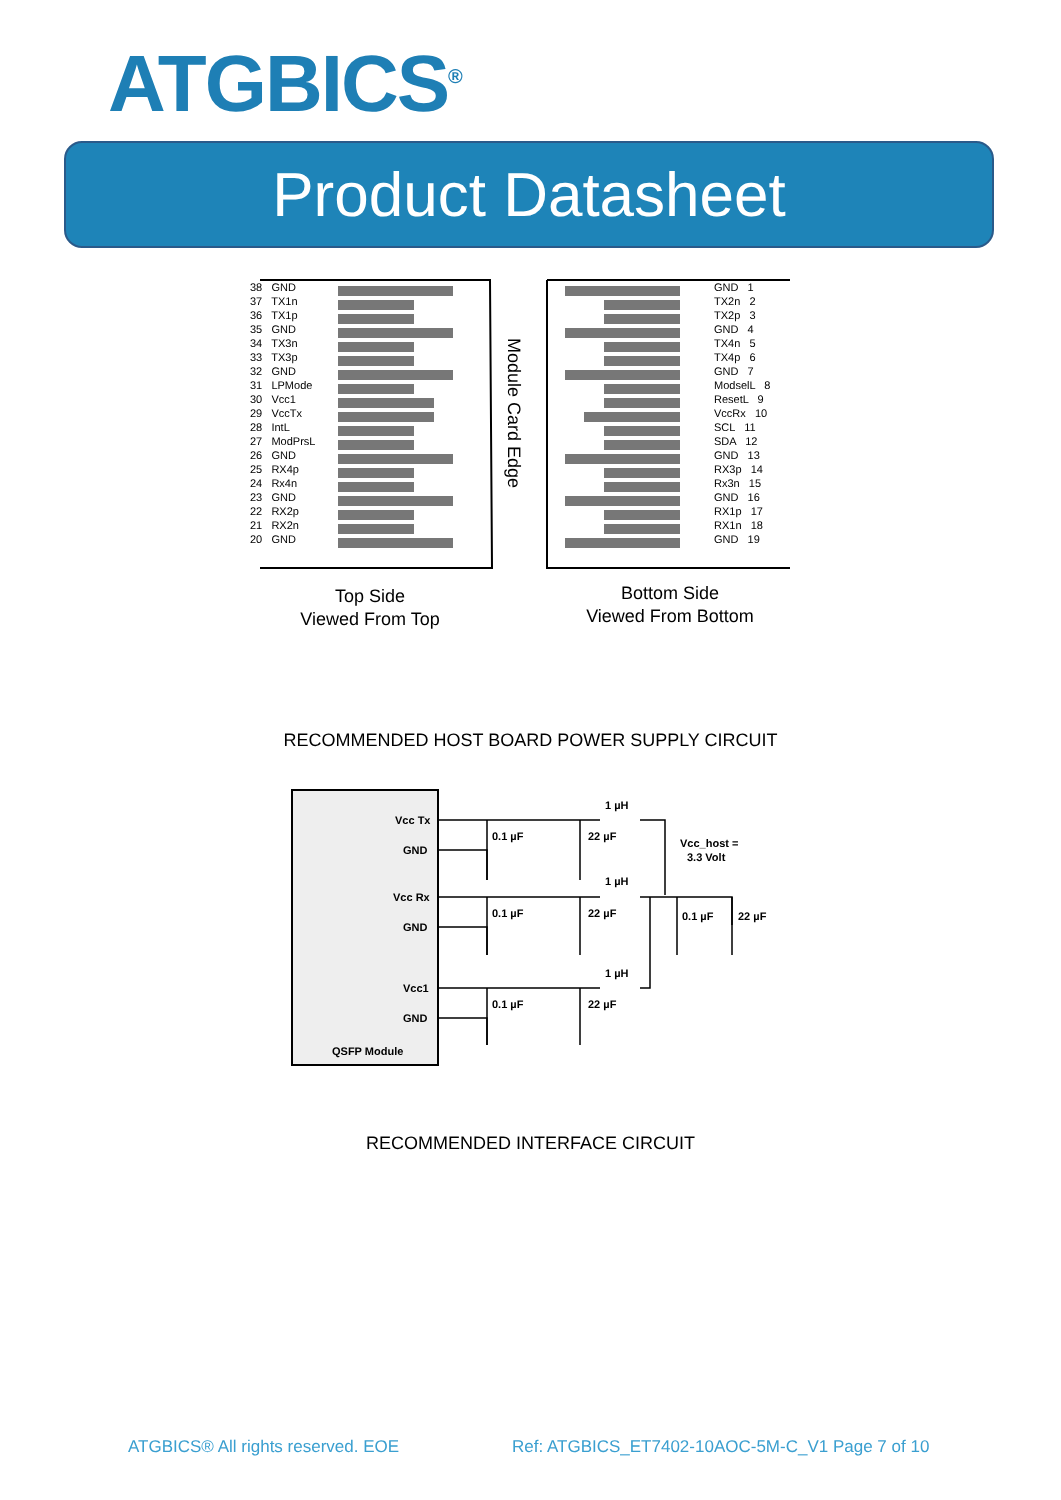ATGBICS<sup>®</sup>
Product Datasheet
Module Card Edge
38 GND
37 TX1n
36 TX1p
35 GND
34 TX3n
33 TX3p
32 GND
31 LPMode
30 Vcc1
29 VccTx
28 IntL
27 ModPrsL
26 GND
25 RX4p
24 Rx4n
23 GND
22 RX2p
21 RX2n
20 GND
GND 1
TX2n 2
TX2p 3
GND 4
TX4n 5
TX4p 6
GND 7
ModselL 8
ResetL 9
VccRx 10
SCL 11
SDA 12
GND 13
RX3p 14
Rx3n 15
GND 16
RX1p 17
RX1n 18
GND 19
Top Side
Viewed From Top
Bottom Side
Viewed From Bottom
RECOMMENDED HOST BOARD POWER SUPPLY CIRCUIT
Vcc Tx
GND
Vcc Rx
GND
Vcc1
GND
QSFP Module
1 µH
1 µH
1 µH
0.1 µF
22 µF
0.1 µF
22 µF
0.1 µF
22 µF
Vcc_host =
3.3 Volt
0.1 µF
22 µF
RECOMMENDED INTERFACE CIRCUIT
ATGBICS® All rights reserved. EOE
Ref: ATGBICS_ET7402-10AOC-5M-C_V1 Page 7 of 10